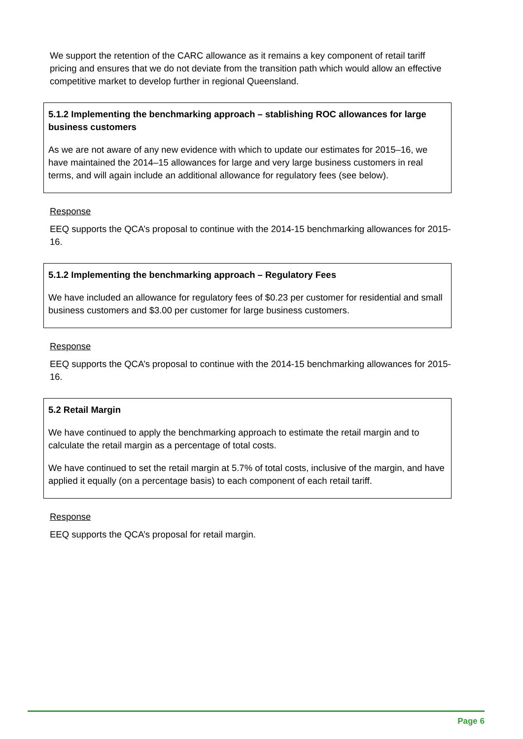We support the retention of the CARC allowance as it remains a key component of retail tariff pricing and ensures that we do not deviate from the transition path which would allow an effective competitive market to develop further in regional Queensland.
5.1.2 Implementing the benchmarking approach – stablishing ROC allowances for large business customers
As we are not aware of any new evidence with which to update our estimates for 2015–16, we have maintained the 2014–15 allowances for large and very large business customers in real terms, and will again include an additional allowance for regulatory fees (see below).
Response
EEQ supports the QCA’s proposal to continue with the 2014-15 benchmarking allowances for 2015-16.
5.1.2 Implementing the benchmarking approach – Regulatory Fees
We have included an allowance for regulatory fees of $0.23 per customer for residential and small business customers and $3.00 per customer for large business customers.
Response
EEQ supports the QCA’s proposal to continue with the 2014-15 benchmarking allowances for 2015-16.
5.2 Retail Margin
We have continued to apply the benchmarking approach to estimate the retail margin and to calculate the retail margin as a percentage of total costs.
We have continued to set the retail margin at 5.7% of total costs, inclusive of the margin, and have applied it equally (on a percentage basis) to each component of each retail tariff.
Response
EEQ supports the QCA’s proposal for retail margin.
Page 6